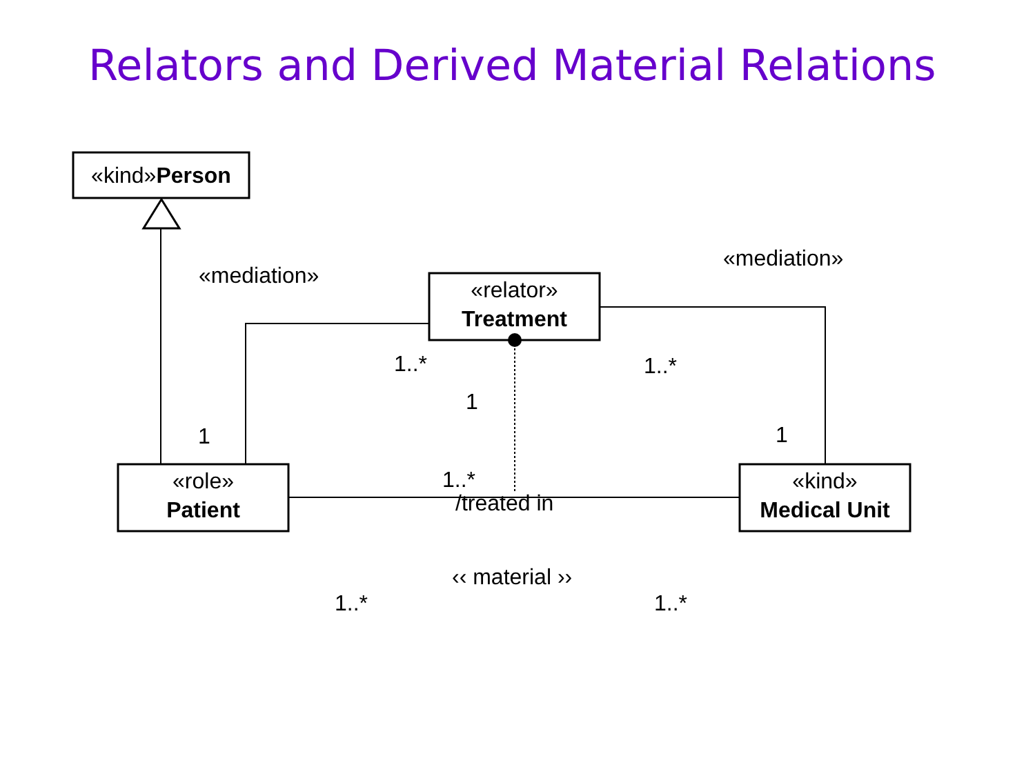Relators and Derived Material Relations
«kind»Person
«relator»
Treatment
«role»
Patient
«kind»
Medical Unit
«mediation»
«mediation»
1..* 1..*
1
1 1
1..*
/treated in
‹‹ material ››
1..* 1..*